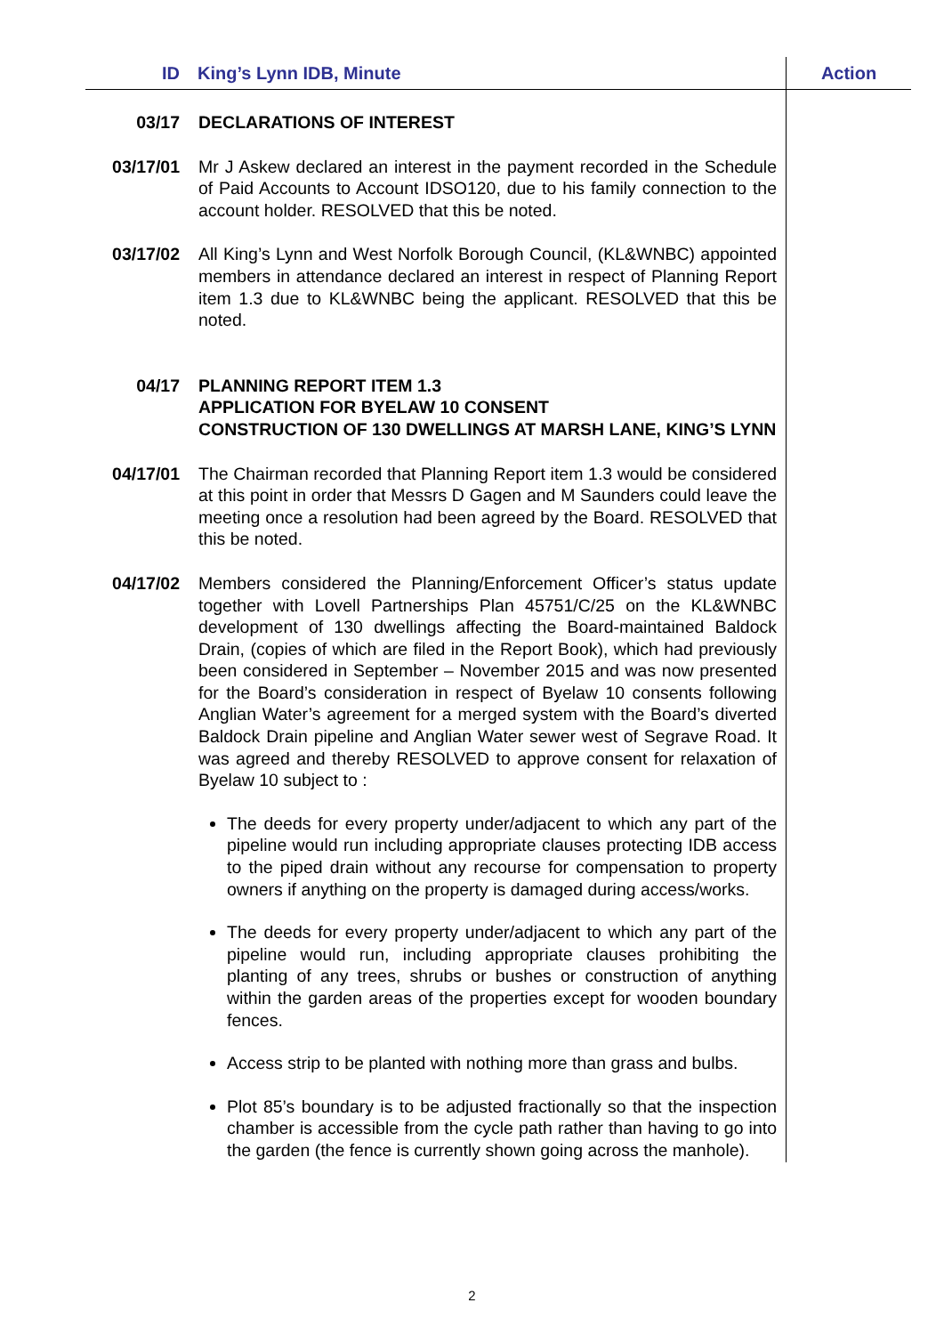| ID | King’s Lynn IDB, Minute | Action |
| --- | --- | --- |
| 03/17 | DECLARATIONS OF INTEREST | |
| 03/17/01 | Mr J Askew declared an interest in the payment recorded in the Schedule of Paid Accounts to Account IDSO120, due to his family connection to the account holder. RESOLVED that this be noted. | |
| 03/17/02 | All King’s Lynn and West Norfolk Borough Council, (KL&WNBC) appointed members in attendance declared an interest in respect of Planning Report item 1.3 due to KL&WNBC being the applicant. RESOLVED that this be noted. | |
| 04/17 | PLANNING REPORT ITEM 1.3 APPLICATION FOR BYELAW 10 CONSENT CONSTRUCTION OF 130 DWELLINGS AT MARSH LANE, KING’S LYNN | |
| 04/17/01 | The Chairman recorded that Planning Report item 1.3 would be considered at this point in order that Messrs D Gagen and M Saunders could leave the meeting once a resolution had been agreed by the Board. RESOLVED that this be noted. | |
| 04/17/02 | Members considered the Planning/Enforcement Officer’s status update together with Lovell Partnerships Plan 45751/C/25 on the KL&WNBC development of 130 dwellings affecting the Board-maintained Baldock Drain, (copies of which are filed in the Report Book), which had previously been considered in September – November 2015 and was now presented for the Board’s consideration in respect of Byelaw 10 consents following Anglian Water’s agreement for a merged system with the Board’s diverted Baldock Drain pipeline and Anglian Water sewer west of Segrave Road. It was agreed and thereby RESOLVED to approve consent for relaxation of Byelaw 10 subject to : The deeds for every property under/adjacent to which any part of the pipeline would run including appropriate clauses protecting IDB access to the piped drain without any recourse for compensation to property owners if anything on the property is damaged during access/works. The deeds for every property under/adjacent to which any part of the pipeline would run, including appropriate clauses prohibiting the planting of any trees, shrubs or bushes or construction of anything within the garden areas of the properties except for wooden boundary fences. Access strip to be planted with nothing more than grass and bulbs. Plot 85’s boundary is to be adjusted fractionally so that the inspection chamber is accessible from the cycle path rather than having to go into the garden (the fence is currently shown going across the manhole). | |
2